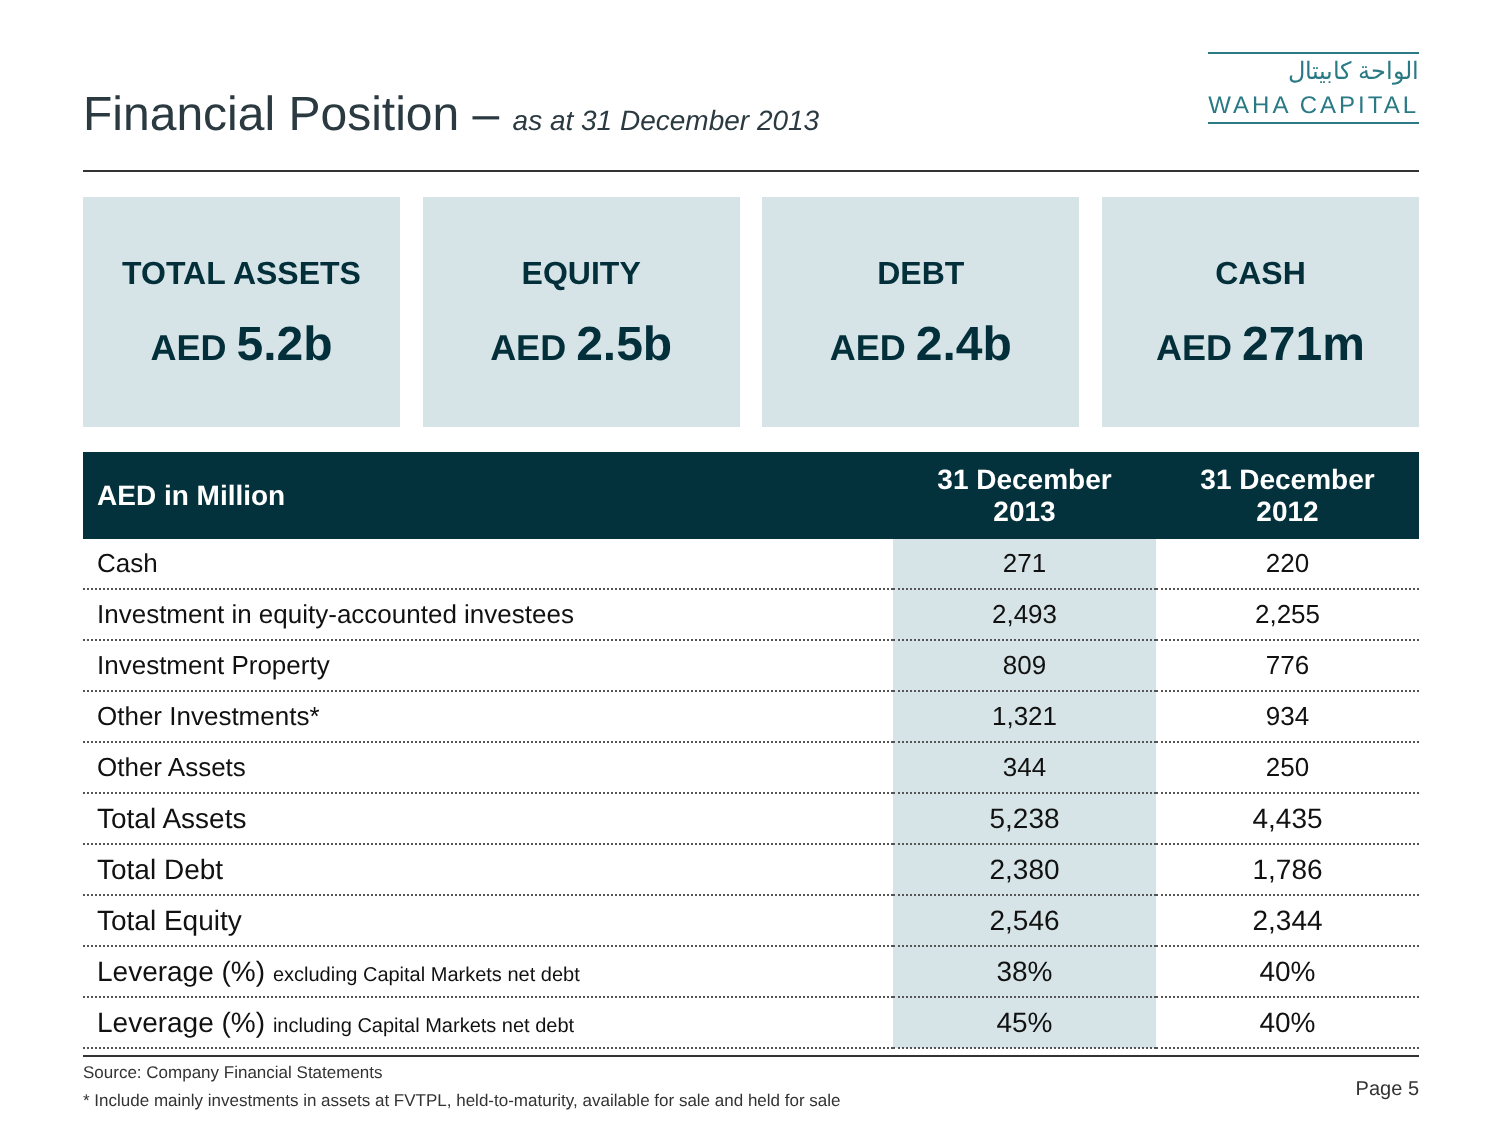Financial Position – as at 31 December 2013
الواحة كابيتال
WAHA CAPITAL
TOTAL ASSETS
AED 5.2b
EQUITY
AED 2.5b
DEBT
AED 2.4b
CASH
AED 271m
| AED in Million | 31 December 2013 | 31 December 2012 |
| --- | --- | --- |
| Cash | 271 | 220 |
| Investment in equity-accounted investees | 2,493 | 2,255 |
| Investment Property | 809 | 776 |
| Other Investments* | 1,321 | 934 |
| Other Assets | 344 | 250 |
| Total Assets | 5,238 | 4,435 |
| Total Debt | 2,380 | 1,786 |
| Total Equity | 2,546 | 2,344 |
| Leverage (%) excluding Capital Markets net debt | 38% | 40% |
| Leverage (%) including Capital Markets net debt | 45% | 40% |
Source: Company Financial Statements
* Include mainly investments in assets at FVTPL, held-to-maturity, available for sale and held for sale
Page 5